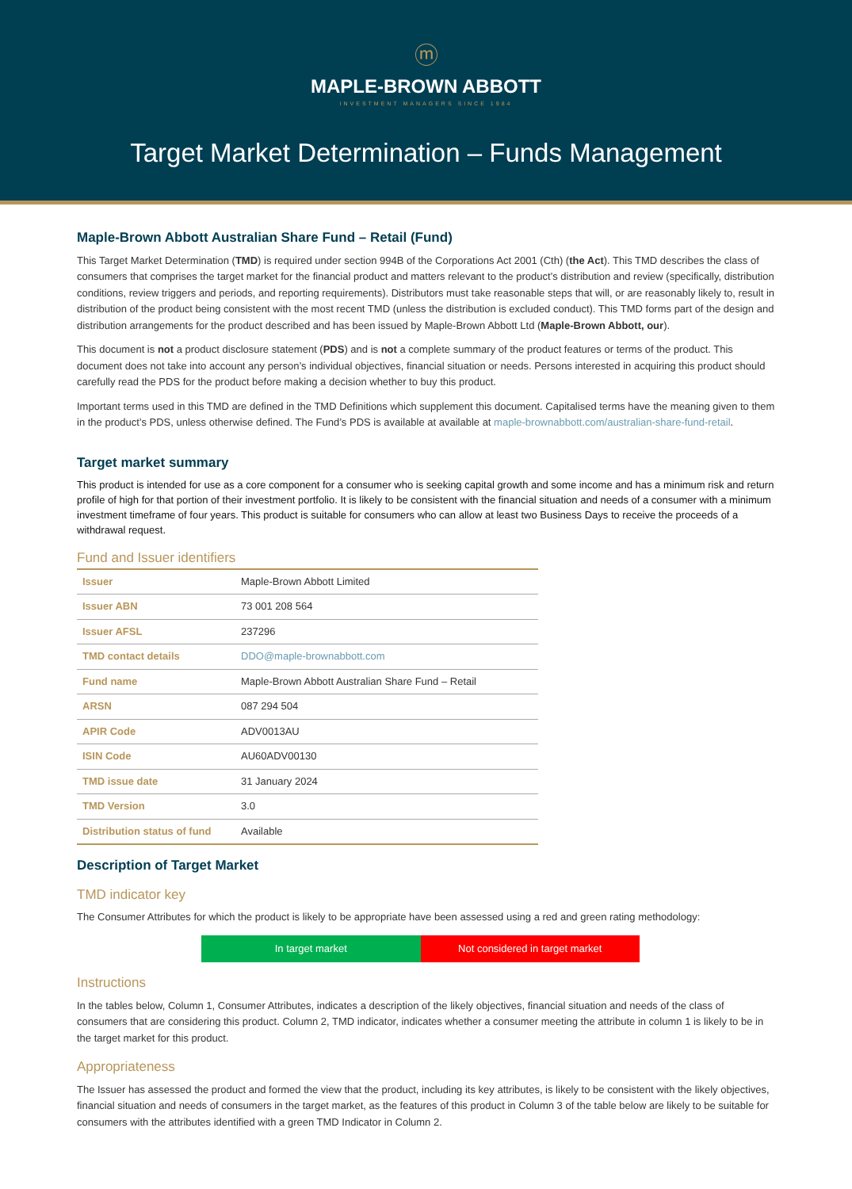ⓜ
MAPLE-BROWN ABBOTT
INVESTMENT MANAGERS SINCE 1984
Target Market Determination – Funds Management
Maple-Brown Abbott Australian Share Fund – Retail (Fund)
This Target Market Determination (TMD) is required under section 994B of the Corporations Act 2001 (Cth) (the Act). This TMD describes the class of consumers that comprises the target market for the financial product and matters relevant to the product’s distribution and review (specifically, distribution conditions, review triggers and periods, and reporting requirements). Distributors must take reasonable steps that will, or are reasonably likely to, result in distribution of the product being consistent with the most recent TMD (unless the distribution is excluded conduct). This TMD forms part of the design and distribution arrangements for the product described and has been issued by Maple-Brown Abbott Ltd (Maple-Brown Abbott, our).
This document is not a product disclosure statement (PDS) and is not a complete summary of the product features or terms of the product. This document does not take into account any person’s individual objectives, financial situation or needs. Persons interested in acquiring this product should carefully read the PDS for the product before making a decision whether to buy this product.
Important terms used in this TMD are defined in the TMD Definitions which supplement this document. Capitalised terms have the meaning given to them in the product’s PDS, unless otherwise defined. The Fund’s PDS is available at available at maple-brownabbott.com/australian-share-fund-retail.
Target market summary
This product is intended for use as a core component for a consumer who is seeking capital growth and some income and has a minimum risk and return profile of high for that portion of their investment portfolio. It is likely to be consistent with the financial situation and needs of a consumer with a minimum investment timeframe of four years. This product is suitable for consumers who can allow at least two Business Days to receive the proceeds of a withdrawal request.
Fund and Issuer identifiers
| Issuer | Maple-Brown Abbott Limited |
| Issuer ABN | 73 001 208 564 |
| Issuer AFSL | 237296 |
| TMD contact details | DDO@maple-brownabbott.com |
| Fund name | Maple-Brown Abbott Australian Share Fund – Retail |
| ARSN | 087 294 504 |
| APIR Code | ADV0013AU |
| ISIN Code | AU60ADV00130 |
| TMD issue date | 31 January 2024 |
| TMD Version | 3.0 |
| Distribution status of fund | Available |
Description of Target Market
TMD indicator key
The Consumer Attributes for which the product is likely to be appropriate have been assessed using a red and green rating methodology:
In target market Not considered in target market
Instructions
In the tables below, Column 1, Consumer Attributes, indicates a description of the likely objectives, financial situation and needs of the class of consumers that are considering this product. Column 2, TMD indicator, indicates whether a consumer meeting the attribute in column 1 is likely to be in the target market for this product.
Appropriateness
The Issuer has assessed the product and formed the view that the product, including its key attributes, is likely to be consistent with the likely objectives, financial situation and needs of consumers in the target market, as the features of this product in Column 3 of the table below are likely to be suitable for consumers with the attributes identified with a green TMD Indicator in Column 2.